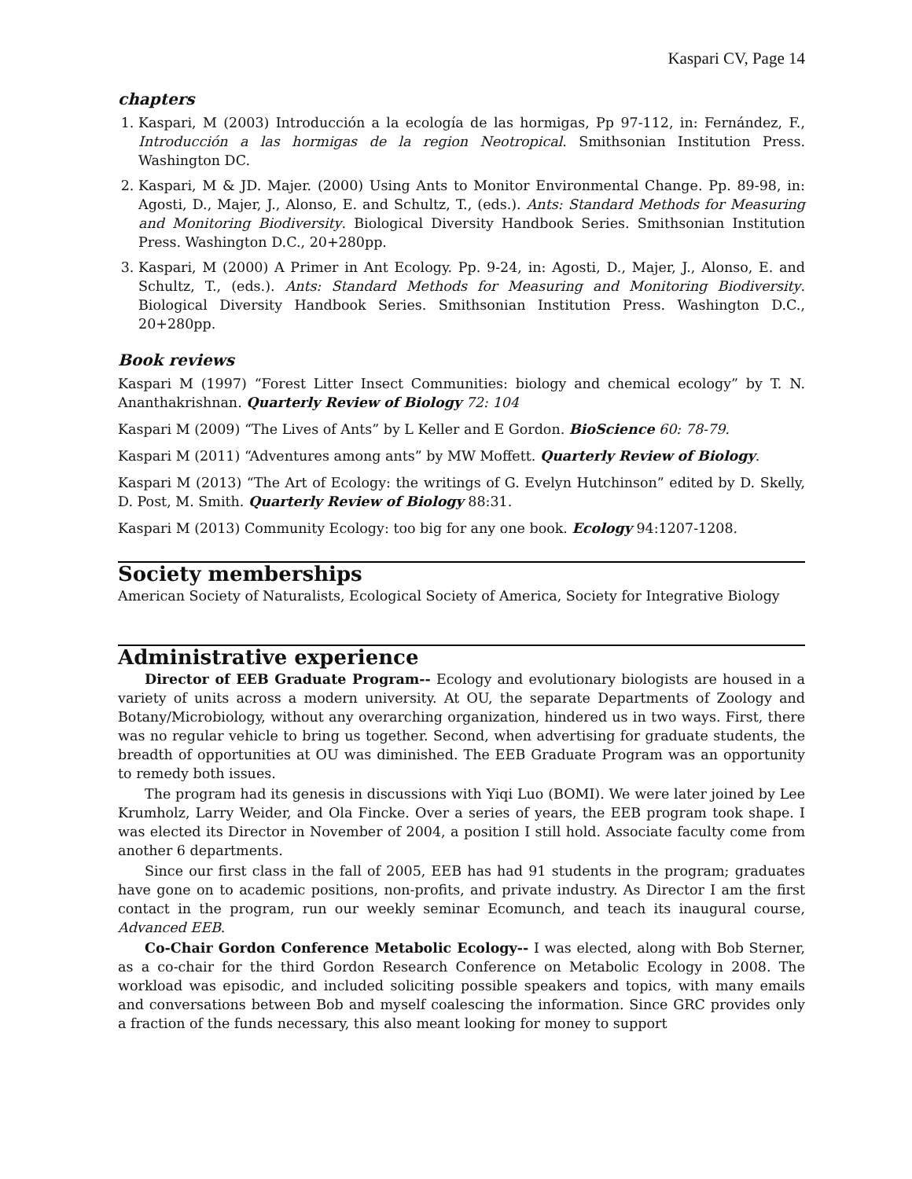Kaspari CV, Page 14
chapters
1. Kaspari, M (2003) Introducción a la ecología de las hormigas, Pp 97-112, in: Fernández, F., Introducción a las hormigas de la region Neotropical. Smithsonian Institution Press. Washington DC.
2. Kaspari, M & JD. Majer. (2000) Using Ants to Monitor Environmental Change. Pp. 89-98, in: Agosti, D., Majer, J., Alonso, E. and Schultz, T., (eds.). Ants: Standard Methods for Measuring and Monitoring Biodiversity. Biological Diversity Handbook Series. Smithsonian Institution Press. Washington D.C., 20+280pp.
3. Kaspari, M (2000) A Primer in Ant Ecology. Pp. 9-24, in: Agosti, D., Majer, J., Alonso, E. and Schultz, T., (eds.). Ants: Standard Methods for Measuring and Monitoring Biodiversity. Biological Diversity Handbook Series. Smithsonian Institution Press. Washington D.C., 20+280pp.
Book reviews
Kaspari M (1997) “Forest Litter Insect Communities: biology and chemical ecology” by T. N. Ananthakrishnan. Quarterly Review of Biology 72: 104
Kaspari M (2009) “The Lives of Ants” by L Keller and E Gordon. BioScience 60: 78-79.
Kaspari M (2011) “Adventures among ants” by MW Moffett. Quarterly Review of Biology.
Kaspari M (2013) “The Art of Ecology: the writings of G. Evelyn Hutchinson” edited by D. Skelly, D. Post, M. Smith. Quarterly Review of Biology 88:31.
Kaspari M (2013) Community Ecology: too big for any one book. Ecology 94:1207-1208.
Society memberships
American Society of Naturalists, Ecological Society of America, Society for Integrative Biology
Administrative experience
Director of EEB Graduate Program-- Ecology and evolutionary biologists are housed in a variety of units across a modern university. At OU, the separate Departments of Zoology and Botany/Microbiology, without any overarching organization, hindered us in two ways. First, there was no regular vehicle to bring us together. Second, when advertising for graduate students, the breadth of opportunities at OU was diminished. The EEB Graduate Program was an opportunity to remedy both issues.
The program had its genesis in discussions with Yiqi Luo (BOMI). We were later joined by Lee Krumholz, Larry Weider, and Ola Fincke. Over a series of years, the EEB program took shape. I was elected its Director in November of 2004, a position I still hold. Associate faculty come from another 6 departments.
Since our first class in the fall of 2005, EEB has had 91 students in the program; graduates have gone on to academic positions, non-profits, and private industry. As Director I am the first contact in the program, run our weekly seminar Ecomunch, and teach its inaugural course, Advanced EEB.
Co-Chair Gordon Conference Metabolic Ecology-- I was elected, along with Bob Sterner, as a co-chair for the third Gordon Research Conference on Metabolic Ecology in 2008. The workload was episodic, and included soliciting possible speakers and topics, with many emails and conversations between Bob and myself coalescing the information. Since GRC provides only a fraction of the funds necessary, this also meant looking for money to support